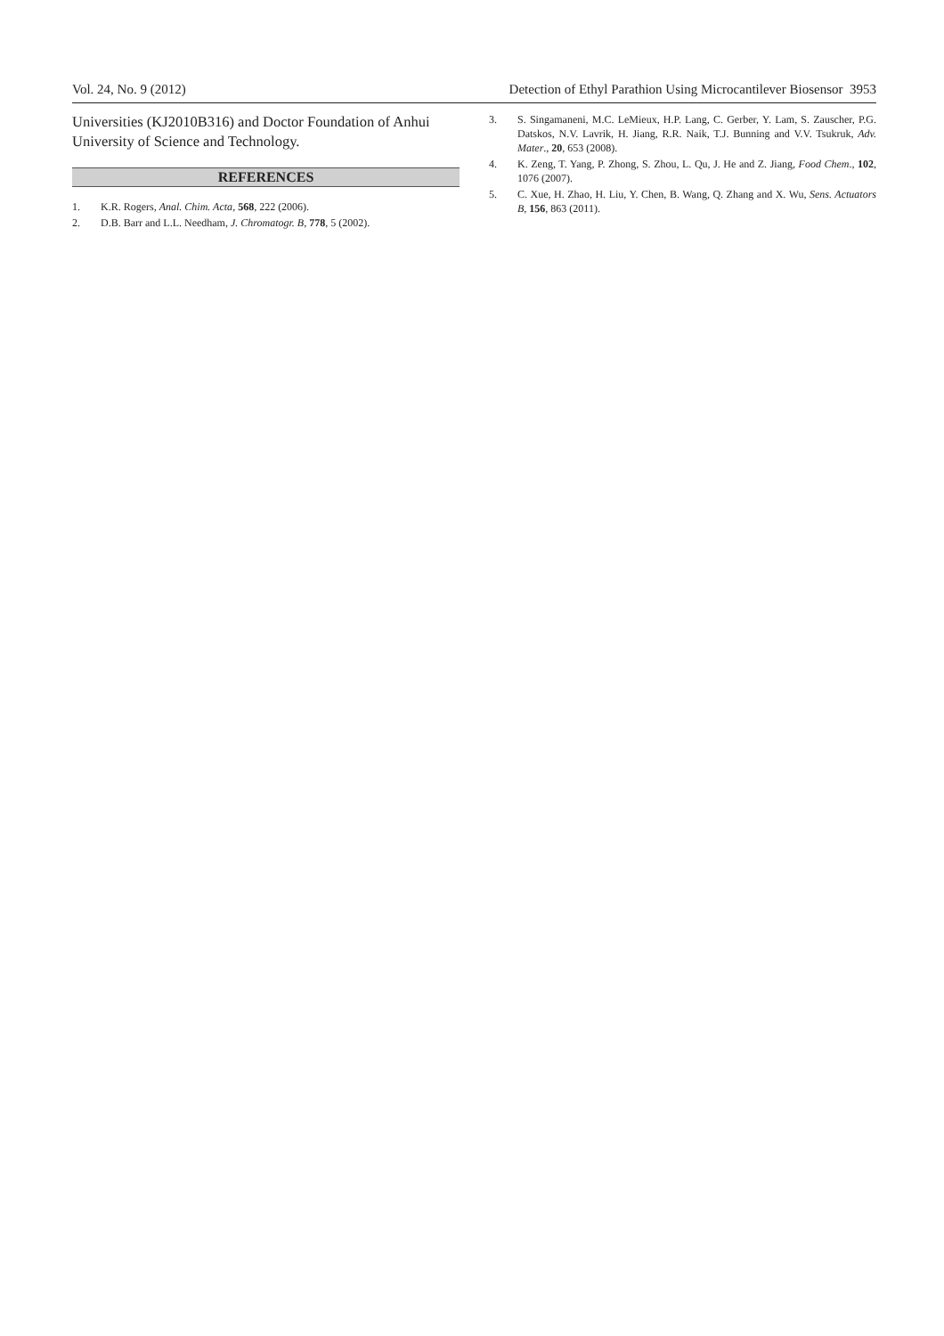Vol. 24, No. 9 (2012) Detection of Ethyl Parathion Using Microcantilever Biosensor 3953
Universities (KJ2010B316) and Doctor Foundation of Anhui University of Science and Technology.
REFERENCES
1. K.R. Rogers, Anal. Chim. Acta, 568, 222 (2006).
2. D.B. Barr and L.L. Needham, J. Chromatogr. B, 778, 5 (2002).
3. S. Singamaneni, M.C. LeMieux, H.P. Lang, C. Gerber, Y. Lam, S. Zauscher, P.G. Datskos, N.V. Lavrik, H. Jiang, R.R. Naik, T.J. Bunning and V.V. Tsukruk, Adv. Mater., 20, 653 (2008).
4. K. Zeng, T. Yang, P. Zhong, S. Zhou, L. Qu, J. He and Z. Jiang, Food Chem., 102, 1076 (2007).
5. C. Xue, H. Zhao, H. Liu, Y. Chen, B. Wang, Q. Zhang and X. Wu, Sens. Actuators B, 156, 863 (2011).